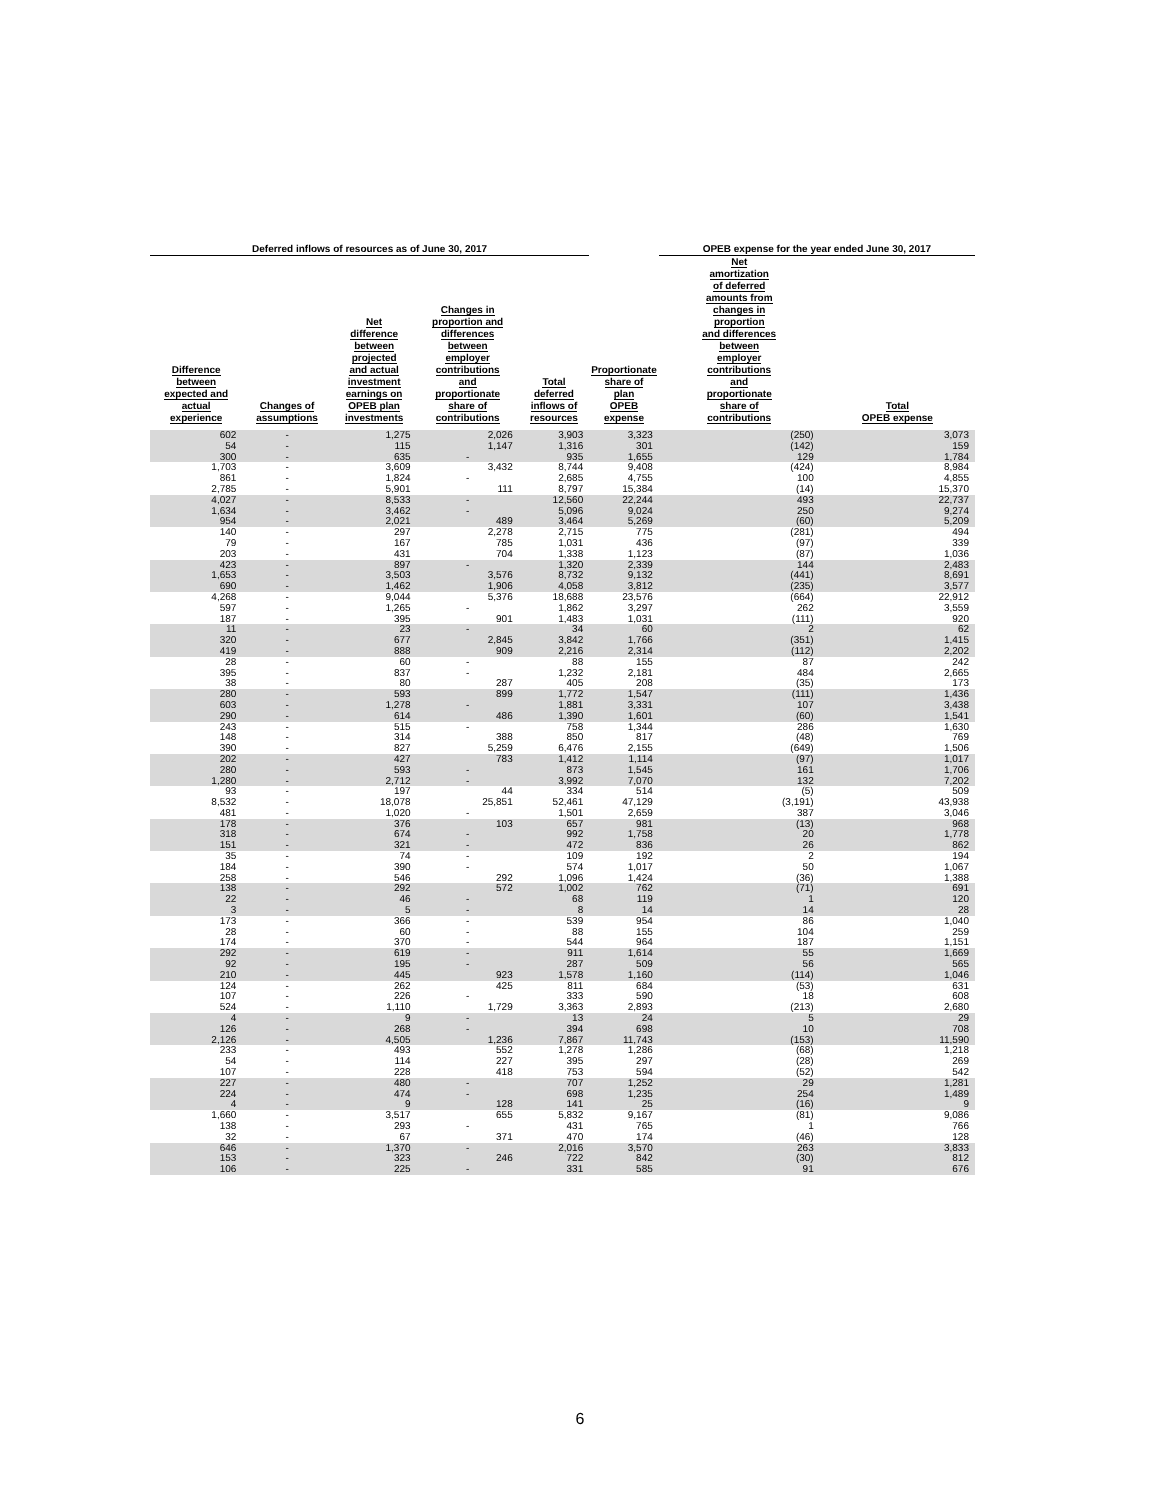| Deferred inflows of resources as of June 30, 2017 | | | | | | OPEB expense for the year ended June 30, 2017 | |
| --- | --- | --- | --- | --- | --- | --- | --- |
| Difference between expected and actual experience | Changes of assumptions | Net difference between projected and actual investment earnings on OPEB plan investments | Changes in proportion and differences between employer contributions and proportionate share of contributions | Total deferred inflows of resources | Proportionate share of plan OPEB expense | Net amortization of deferred amounts from changes in proportion and differences between employer contributions and proportionate share of contributions | Total OPEB expense |
| 602 | - | 1,275 | 2,026 | 3,903 | 3,323 | (250) | 3,073 |
| 54 | - | 115 | 1,147 | 1,316 | 301 | (142) | 159 |
| 300 | - | 635 | - | 935 | 1,655 | 129 | 1,784 |
| 1,703 | - | 3,609 | 3,432 | 8,744 | 9,408 | (424) | 8,984 |
| 861 | - | 1,824 | - | 2,685 | 4,755 | 100 | 4,855 |
| 2,785 | - | 5,901 | 111 | 8,797 | 15,384 | (14) | 15,370 |
| 4,027 | - | 8,533 | - | 12,560 | 22,244 | 493 | 22,737 |
| 1,634 | - | 3,462 | - | 5,096 | 9,024 | 250 | 9,274 |
| 954 | - | 2,021 | 489 | 3,464 | 5,269 | (60) | 5,209 |
| 140 | - | 297 | 2,278 | 2,715 | 775 | (281) | 494 |
| 79 | - | 167 | 785 | 1,031 | 436 | (97) | 339 |
| 203 | - | 431 | 704 | 1,338 | 1,123 | (87) | 1,036 |
| 423 | - | 897 | - | 1,320 | 2,339 | 144 | 2,483 |
| 1,653 | - | 3,503 | 3,576 | 8,732 | 9,132 | (441) | 8,691 |
| 690 | - | 1,462 | 1,906 | 4,058 | 3,812 | (235) | 3,577 |
| 4,268 | - | 9,044 | 5,376 | 18,688 | 23,576 | (664) | 22,912 |
| 597 | - | 1,265 | - | 1,862 | 3,297 | 262 | 3,559 |
| 187 | - | 395 | 901 | 1,483 | 1,031 | (111) | 920 |
| 11 | - | 23 | - | 34 | 60 | 2 | 62 |
| 320 | - | 677 | 2,845 | 3,842 | 1,766 | (351) | 1,415 |
| 419 | - | 888 | 909 | 2,216 | 2,314 | (112) | 2,202 |
| 28 | - | 60 | - | 88 | 155 | 87 | 242 |
| 395 | - | 837 | - | 1,232 | 2,181 | 484 | 2,665 |
| 38 | - | 80 | 287 | 405 | 208 | (35) | 173 |
| 280 | - | 593 | 899 | 1,772 | 1,547 | (111) | 1,436 |
| 603 | - | 1,278 | - | 1,881 | 3,331 | 107 | 3,438 |
| 290 | - | 614 | 486 | 1,390 | 1,601 | (60) | 1,541 |
| 243 | - | 515 | - | 758 | 1,344 | 286 | 1,630 |
| 148 | - | 314 | 388 | 850 | 817 | (48) | 769 |
| 390 | - | 827 | 5,259 | 6,476 | 2,155 | (649) | 1,506 |
| 202 | - | 427 | 783 | 1,412 | 1,114 | (97) | 1,017 |
| 280 | - | 593 | - | 873 | 1,545 | 161 | 1,706 |
| 1,280 | - | 2,712 | - | 3,992 | 7,070 | 132 | 7,202 |
| 93 | - | 197 | 44 | 334 | 514 | (5) | 509 |
| 8,532 | - | 18,078 | 25,851 | 52,461 | 47,129 | (3,191) | 43,938 |
| 481 | - | 1,020 | - | 1,501 | 2,659 | 387 | 3,046 |
| 178 | - | 376 | 103 | 657 | 981 | (13) | 968 |
| 318 | - | 674 | - | 992 | 1,758 | 20 | 1,778 |
| 151 | - | 321 | - | 472 | 836 | 26 | 862 |
| 35 | - | 74 | - | 109 | 192 | 2 | 194 |
| 184 | - | 390 | - | 574 | 1,017 | 50 | 1,067 |
| 258 | - | 546 | 292 | 1,096 | 1,424 | (36) | 1,388 |
| 138 | - | 292 | 572 | 1,002 | 762 | (71) | 691 |
| 22 | - | 46 | - | 68 | 119 | 1 | 120 |
| 3 | - | 5 | - | 8 | 14 | 14 | 28 |
| 173 | - | 366 | - | 539 | 954 | 86 | 1,040 |
| 28 | - | 60 | - | 88 | 155 | 104 | 259 |
| 174 | - | 370 | - | 544 | 964 | 187 | 1,151 |
| 292 | - | 619 | - | 911 | 1,614 | 55 | 1,669 |
| 92 | - | 195 | - | 287 | 509 | 56 | 565 |
| 210 | - | 445 | 923 | 1,578 | 1,160 | (114) | 1,046 |
| 124 | - | 262 | 425 | 811 | 684 | (53) | 631 |
| 107 | - | 226 | - | 333 | 590 | 18 | 608 |
| 524 | - | 1,110 | 1,729 | 3,363 | 2,893 | (213) | 2,680 |
| 4 | - | 9 | - | 13 | 24 | 5 | 29 |
| 126 | - | 268 | - | 394 | 698 | 10 | 708 |
| 2,126 | - | 4,505 | 1,236 | 7,867 | 11,743 | (153) | 11,590 |
| 233 | - | 493 | 552 | 1,278 | 1,286 | (68) | 1,218 |
| 54 | - | 114 | 227 | 395 | 297 | (28) | 269 |
| 107 | - | 228 | 418 | 753 | 594 | (52) | 542 |
| 227 | - | 480 | - | 707 | 1,252 | 29 | 1,281 |
| 224 | - | 474 | - | 698 | 1,235 | 254 | 1,489 |
| 4 | - | 9 | 128 | 141 | 25 | (16) | 9 |
| 1,660 | - | 3,517 | 655 | 5,832 | 9,167 | (81) | 9,086 |
| 138 | - | 293 | - | 431 | 765 | 1 | 766 |
| 32 | - | 67 | 371 | 470 | 174 | (46) | 128 |
| 646 | - | 1,370 | - | 2,016 | 3,570 | 263 | 3,833 |
| 153 | - | 323 | 246 | 722 | 842 | (30) | 812 |
| 106 | - | 225 | - | 331 | 585 | 91 | 676 |
6